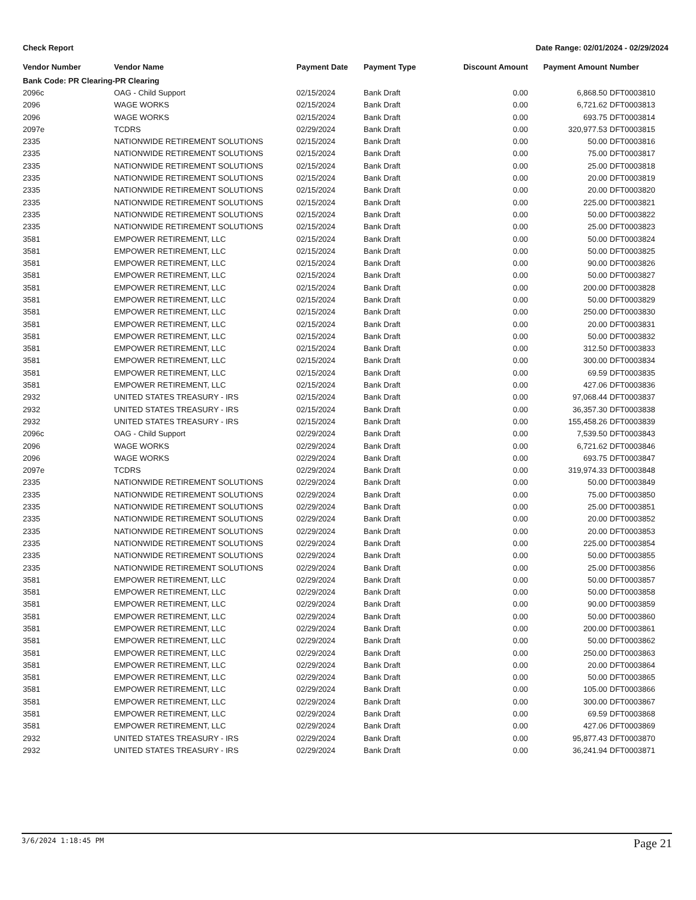Check Report Date Range: 02/01/2024 - 02/29/2024
| Vendor Number | Vendor Name | Payment Date | Payment Type | Discount Amount | Payment Amount | Number |
| --- | --- | --- | --- | --- | --- | --- |
| Bank Code: PR Clearing-PR Clearing | | | | | | |
| 2096c | OAG - Child Support | 02/15/2024 | Bank Draft | 0.00 | 6,868.50 | DFT0003810 |
| 2096 | WAGE WORKS | 02/15/2024 | Bank Draft | 0.00 | 6,721.62 | DFT0003813 |
| 2096 | WAGE WORKS | 02/15/2024 | Bank Draft | 0.00 | 693.75 | DFT0003814 |
| 2097e | TCDRS | 02/29/2024 | Bank Draft | 0.00 | 320,977.53 | DFT0003815 |
| 2335 | NATIONWIDE RETIREMENT SOLUTIONS | 02/15/2024 | Bank Draft | 0.00 | 50.00 | DFT0003816 |
| 2335 | NATIONWIDE RETIREMENT SOLUTIONS | 02/15/2024 | Bank Draft | 0.00 | 75.00 | DFT0003817 |
| 2335 | NATIONWIDE RETIREMENT SOLUTIONS | 02/15/2024 | Bank Draft | 0.00 | 25.00 | DFT0003818 |
| 2335 | NATIONWIDE RETIREMENT SOLUTIONS | 02/15/2024 | Bank Draft | 0.00 | 20.00 | DFT0003819 |
| 2335 | NATIONWIDE RETIREMENT SOLUTIONS | 02/15/2024 | Bank Draft | 0.00 | 20.00 | DFT0003820 |
| 2335 | NATIONWIDE RETIREMENT SOLUTIONS | 02/15/2024 | Bank Draft | 0.00 | 225.00 | DFT0003821 |
| 2335 | NATIONWIDE RETIREMENT SOLUTIONS | 02/15/2024 | Bank Draft | 0.00 | 50.00 | DFT0003822 |
| 2335 | NATIONWIDE RETIREMENT SOLUTIONS | 02/15/2024 | Bank Draft | 0.00 | 25.00 | DFT0003823 |
| 3581 | EMPOWER RETIREMENT, LLC | 02/15/2024 | Bank Draft | 0.00 | 50.00 | DFT0003824 |
| 3581 | EMPOWER RETIREMENT, LLC | 02/15/2024 | Bank Draft | 0.00 | 50.00 | DFT0003825 |
| 3581 | EMPOWER RETIREMENT, LLC | 02/15/2024 | Bank Draft | 0.00 | 90.00 | DFT0003826 |
| 3581 | EMPOWER RETIREMENT, LLC | 02/15/2024 | Bank Draft | 0.00 | 50.00 | DFT0003827 |
| 3581 | EMPOWER RETIREMENT, LLC | 02/15/2024 | Bank Draft | 0.00 | 200.00 | DFT0003828 |
| 3581 | EMPOWER RETIREMENT, LLC | 02/15/2024 | Bank Draft | 0.00 | 50.00 | DFT0003829 |
| 3581 | EMPOWER RETIREMENT, LLC | 02/15/2024 | Bank Draft | 0.00 | 250.00 | DFT0003830 |
| 3581 | EMPOWER RETIREMENT, LLC | 02/15/2024 | Bank Draft | 0.00 | 20.00 | DFT0003831 |
| 3581 | EMPOWER RETIREMENT, LLC | 02/15/2024 | Bank Draft | 0.00 | 50.00 | DFT0003832 |
| 3581 | EMPOWER RETIREMENT, LLC | 02/15/2024 | Bank Draft | 0.00 | 312.50 | DFT0003833 |
| 3581 | EMPOWER RETIREMENT, LLC | 02/15/2024 | Bank Draft | 0.00 | 300.00 | DFT0003834 |
| 3581 | EMPOWER RETIREMENT, LLC | 02/15/2024 | Bank Draft | 0.00 | 69.59 | DFT0003835 |
| 3581 | EMPOWER RETIREMENT, LLC | 02/15/2024 | Bank Draft | 0.00 | 427.06 | DFT0003836 |
| 2932 | UNITED STATES TREASURY - IRS | 02/15/2024 | Bank Draft | 0.00 | 97,068.44 | DFT0003837 |
| 2932 | UNITED STATES TREASURY - IRS | 02/15/2024 | Bank Draft | 0.00 | 36,357.30 | DFT0003838 |
| 2932 | UNITED STATES TREASURY - IRS | 02/15/2024 | Bank Draft | 0.00 | 155,458.26 | DFT0003839 |
| 2096c | OAG - Child Support | 02/29/2024 | Bank Draft | 0.00 | 7,539.50 | DFT0003843 |
| 2096 | WAGE WORKS | 02/29/2024 | Bank Draft | 0.00 | 6,721.62 | DFT0003846 |
| 2096 | WAGE WORKS | 02/29/2024 | Bank Draft | 0.00 | 693.75 | DFT0003847 |
| 2097e | TCDRS | 02/29/2024 | Bank Draft | 0.00 | 319,974.33 | DFT0003848 |
| 2335 | NATIONWIDE RETIREMENT SOLUTIONS | 02/29/2024 | Bank Draft | 0.00 | 50.00 | DFT0003849 |
| 2335 | NATIONWIDE RETIREMENT SOLUTIONS | 02/29/2024 | Bank Draft | 0.00 | 75.00 | DFT0003850 |
| 2335 | NATIONWIDE RETIREMENT SOLUTIONS | 02/29/2024 | Bank Draft | 0.00 | 25.00 | DFT0003851 |
| 2335 | NATIONWIDE RETIREMENT SOLUTIONS | 02/29/2024 | Bank Draft | 0.00 | 20.00 | DFT0003852 |
| 2335 | NATIONWIDE RETIREMENT SOLUTIONS | 02/29/2024 | Bank Draft | 0.00 | 20.00 | DFT0003853 |
| 2335 | NATIONWIDE RETIREMENT SOLUTIONS | 02/29/2024 | Bank Draft | 0.00 | 225.00 | DFT0003854 |
| 2335 | NATIONWIDE RETIREMENT SOLUTIONS | 02/29/2024 | Bank Draft | 0.00 | 50.00 | DFT0003855 |
| 2335 | NATIONWIDE RETIREMENT SOLUTIONS | 02/29/2024 | Bank Draft | 0.00 | 25.00 | DFT0003856 |
| 3581 | EMPOWER RETIREMENT, LLC | 02/29/2024 | Bank Draft | 0.00 | 50.00 | DFT0003857 |
| 3581 | EMPOWER RETIREMENT, LLC | 02/29/2024 | Bank Draft | 0.00 | 50.00 | DFT0003858 |
| 3581 | EMPOWER RETIREMENT, LLC | 02/29/2024 | Bank Draft | 0.00 | 90.00 | DFT0003859 |
| 3581 | EMPOWER RETIREMENT, LLC | 02/29/2024 | Bank Draft | 0.00 | 50.00 | DFT0003860 |
| 3581 | EMPOWER RETIREMENT, LLC | 02/29/2024 | Bank Draft | 0.00 | 200.00 | DFT0003861 |
| 3581 | EMPOWER RETIREMENT, LLC | 02/29/2024 | Bank Draft | 0.00 | 50.00 | DFT0003862 |
| 3581 | EMPOWER RETIREMENT, LLC | 02/29/2024 | Bank Draft | 0.00 | 250.00 | DFT0003863 |
| 3581 | EMPOWER RETIREMENT, LLC | 02/29/2024 | Bank Draft | 0.00 | 20.00 | DFT0003864 |
| 3581 | EMPOWER RETIREMENT, LLC | 02/29/2024 | Bank Draft | 0.00 | 50.00 | DFT0003865 |
| 3581 | EMPOWER RETIREMENT, LLC | 02/29/2024 | Bank Draft | 0.00 | 105.00 | DFT0003866 |
| 3581 | EMPOWER RETIREMENT, LLC | 02/29/2024 | Bank Draft | 0.00 | 300.00 | DFT0003867 |
| 3581 | EMPOWER RETIREMENT, LLC | 02/29/2024 | Bank Draft | 0.00 | 69.59 | DFT0003868 |
| 3581 | EMPOWER RETIREMENT, LLC | 02/29/2024 | Bank Draft | 0.00 | 427.06 | DFT0003869 |
| 2932 | UNITED STATES TREASURY - IRS | 02/29/2024 | Bank Draft | 0.00 | 95,877.43 | DFT0003870 |
| 2932 | UNITED STATES TREASURY - IRS | 02/29/2024 | Bank Draft | 0.00 | 36,241.94 | DFT0003871 |
3/6/2024 1:18:45 PM Page 21